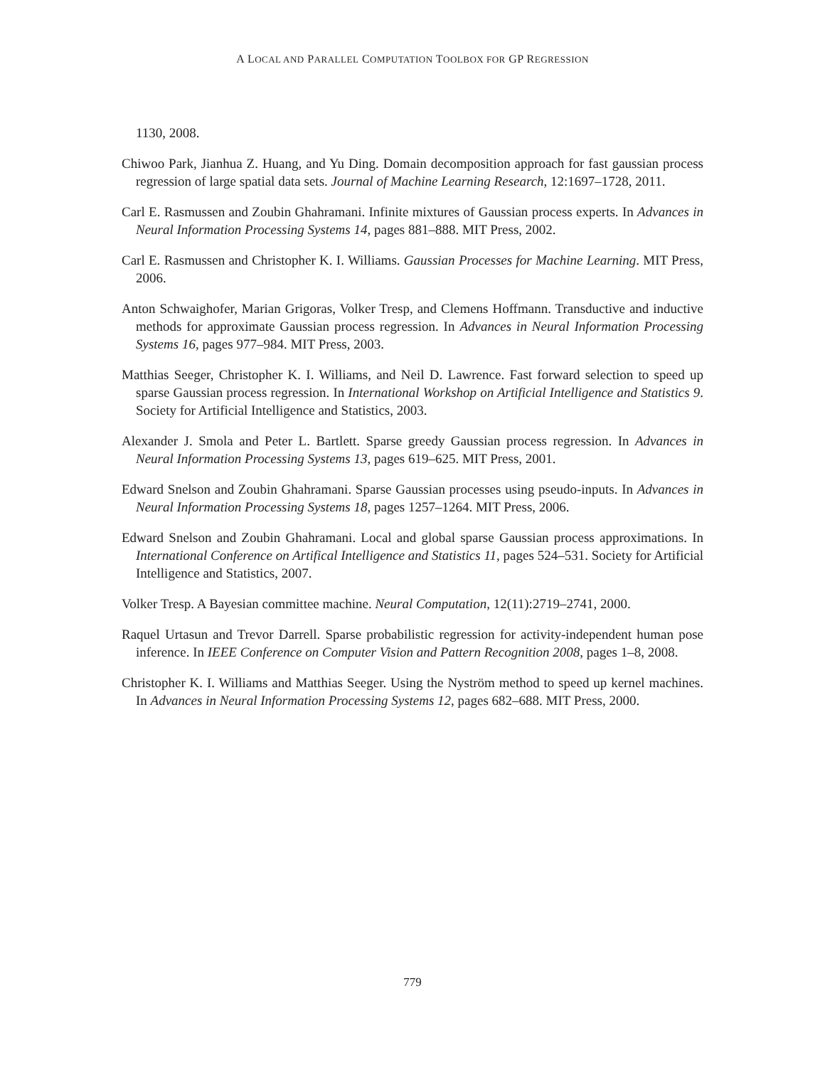A LOCAL AND PARALLEL COMPUTATION TOOLBOX FOR GP REGRESSION
1130, 2008.
Chiwoo Park, Jianhua Z. Huang, and Yu Ding. Domain decomposition approach for fast gaussian process regression of large spatial data sets. Journal of Machine Learning Research, 12:1697–1728, 2011.
Carl E. Rasmussen and Zoubin Ghahramani. Infinite mixtures of Gaussian process experts. In Advances in Neural Information Processing Systems 14, pages 881–888. MIT Press, 2002.
Carl E. Rasmussen and Christopher K. I. Williams. Gaussian Processes for Machine Learning. MIT Press, 2006.
Anton Schwaighofer, Marian Grigoras, Volker Tresp, and Clemens Hoffmann. Transductive and inductive methods for approximate Gaussian process regression. In Advances in Neural Information Processing Systems 16, pages 977–984. MIT Press, 2003.
Matthias Seeger, Christopher K. I. Williams, and Neil D. Lawrence. Fast forward selection to speed up sparse Gaussian process regression. In International Workshop on Artificial Intelligence and Statistics 9. Society for Artificial Intelligence and Statistics, 2003.
Alexander J. Smola and Peter L. Bartlett. Sparse greedy Gaussian process regression. In Advances in Neural Information Processing Systems 13, pages 619–625. MIT Press, 2001.
Edward Snelson and Zoubin Ghahramani. Sparse Gaussian processes using pseudo-inputs. In Advances in Neural Information Processing Systems 18, pages 1257–1264. MIT Press, 2006.
Edward Snelson and Zoubin Ghahramani. Local and global sparse Gaussian process approximations. In International Conference on Artifical Intelligence and Statistics 11, pages 524–531. Society for Artificial Intelligence and Statistics, 2007.
Volker Tresp. A Bayesian committee machine. Neural Computation, 12(11):2719–2741, 2000.
Raquel Urtasun and Trevor Darrell. Sparse probabilistic regression for activity-independent human pose inference. In IEEE Conference on Computer Vision and Pattern Recognition 2008, pages 1–8, 2008.
Christopher K. I. Williams and Matthias Seeger. Using the Nyström method to speed up kernel machines. In Advances in Neural Information Processing Systems 12, pages 682–688. MIT Press, 2000.
779